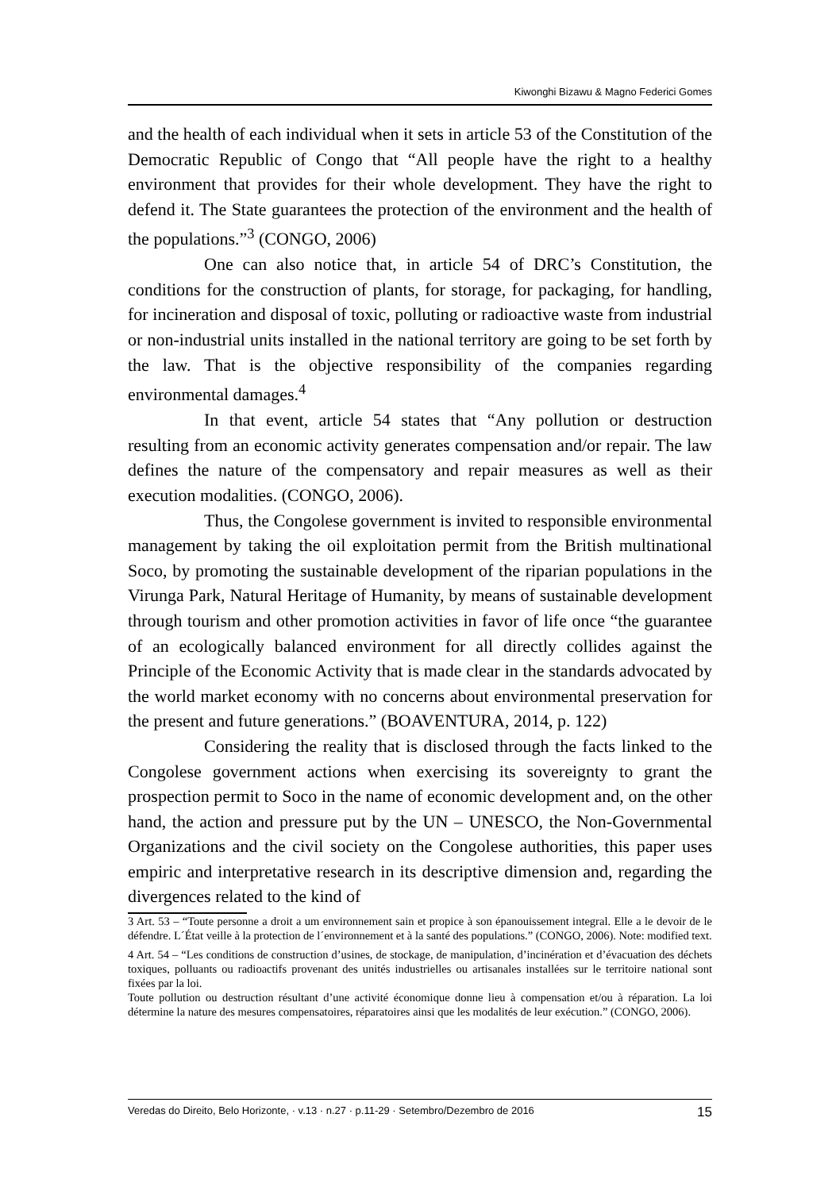Kiwonghi Bizawu & Magno Federici Gomes
and the health of each individual when it sets in article 53 of the Constitution of the Democratic Republic of Congo that “All people have the right to a healthy environment that provides for their whole development. They have the right to defend it. The State guarantees the protection of the environment and the health of the populations.”<sup>3</sup> (CONGO, 2006)
One can also notice that, in article 54 of DRC’s Constitution, the conditions for the construction of plants, for storage, for packaging, for handling, for incineration and disposal of toxic, polluting or radioactive waste from industrial or non-industrial units installed in the national territory are going to be set forth by the law. That is the objective responsibility of the companies regarding environmental damages.<sup>4</sup>
In that event, article 54 states that “Any pollution or destruction resulting from an economic activity generates compensation and/or repair. The law defines the nature of the compensatory and repair measures as well as their execution modalities. (CONGO, 2006).
Thus, the Congolese government is invited to responsible environmental management by taking the oil exploitation permit from the British multinational Soco, by promoting the sustainable development of the riparian populations in the Virunga Park, Natural Heritage of Humanity, by means of sustainable development through tourism and other promotion activities in favor of life once “the guarantee of an ecologically balanced environment for all directly collides against the Principle of the Economic Activity that is made clear in the standards advocated by the world market economy with no concerns about environmental preservation for the present and future generations.” (BOAVENTURA, 2014, p. 122)
Considering the reality that is disclosed through the facts linked to the Congolese government actions when exercising its sovereignty to grant the prospection permit to Soco in the name of economic development and, on the other hand, the action and pressure put by the UN – UNESCO, the Non-Governmental Organizations and the civil society on the Congolese authorities, this paper uses empiric and interpretative research in its descriptive dimension and, regarding the divergences related to the kind of
3 Art. 53 – “Toute personne a droit a um environnement sain et propice à son épanouissement integral. Elle a le devoir de le défendre. L´État veille à la protection de l´environnement et à la santé des populations.” (CONGO, 2006). Note: modified text.
4 Art. 54 – “Les conditions de construction d’usines, de stockage, de manipulation, d’incinération et d’évacuation des déchets toxiques, polluants ou radioactifs provenant des unités industrielles ou artisanales installées sur le territoire national sont fixées par la loi.
Toute pollution ou destruction résultant d’une activité économique donne lieu à compensation et/ou à réparation. La loi détermine la nature des mesures compensatoires, réparatoires ainsi que les modalités de leur exécution.” (CONGO, 2006).
Veredas do Direito, Belo Horizonte, · v.13 · n.27 · p.11-29 · Setembro/Dezembro de 2016 15